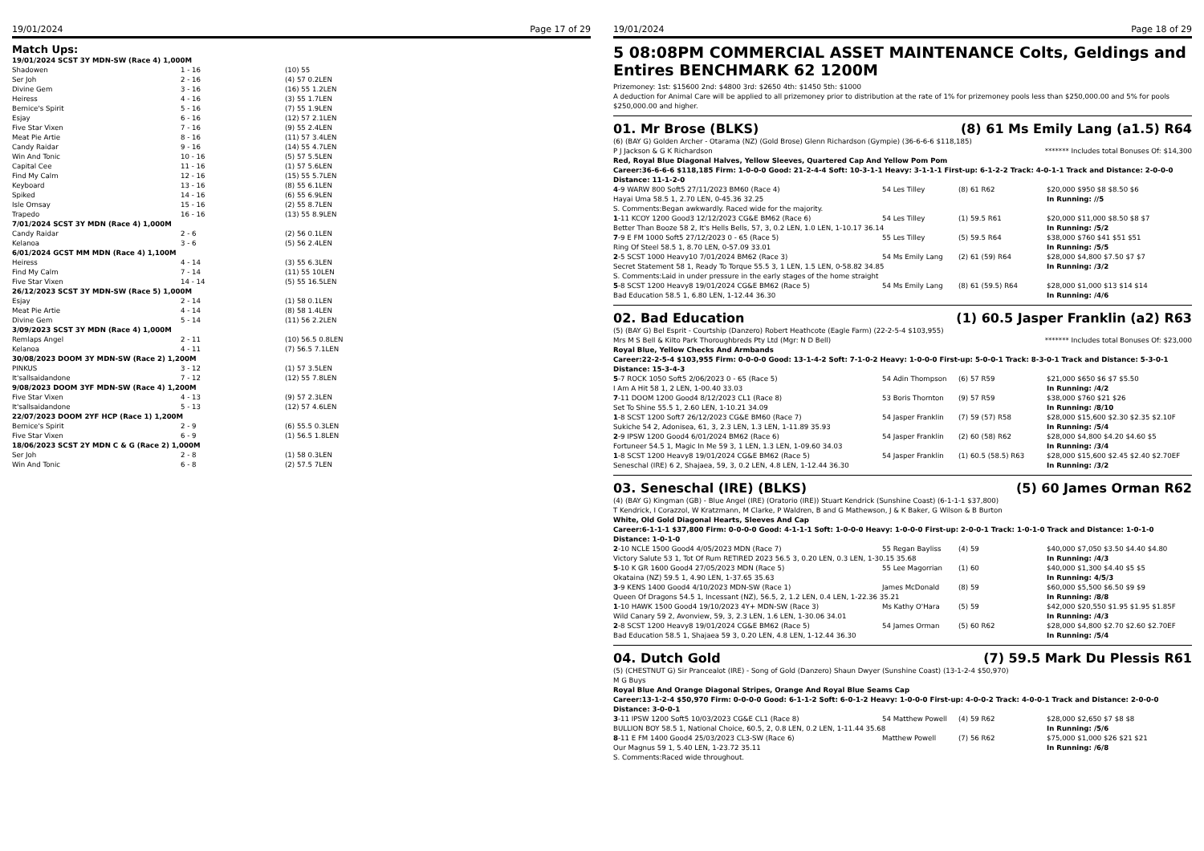19/01/2024 Page 17 of 29
Match Ups:
| 19/01/2024 SCST 3Y MDN-SW (Race 4) 1,000M | | |
| Shadowen | 1 - 16 | (10) 55 |
| Ser Joh | 2 - 16 | (4) 57 0.2LEN |
| Divine Gem | 3 - 16 | (16) 55 1.2LEN |
| Heiress | 4 - 16 | (3) 55 1.7LEN |
| Bernice's Spirit | 5 - 16 | (7) 55 1.9LEN |
| Esjay | 6 - 16 | (12) 57 2.1LEN |
| Five Star Vixen | 7 - 16 | (9) 55 2.4LEN |
| Meat Pie Artie | 8 - 16 | (11) 57 3.4LEN |
| Candy Raidar | 9 - 16 | (14) 55 4.7LEN |
| Win And Tonic | 10 - 16 | (5) 57 5.5LEN |
| Capital Cee | 11 - 16 | (1) 57 5.6LEN |
| Find My Calm | 12 - 16 | (15) 55 5.7LEN |
| Keyboard | 13 - 16 | (8) 55 6.1LEN |
| Spiked | 14 - 16 | (6) 55 6.9LEN |
| Isle Ornsay | 15 - 16 | (2) 55 8.7LEN |
| Trapedo | 16 - 16 | (13) 55 8.9LEN |
| 7/01/2024 SCST 3Y MDN (Race 4) 1,000M | | |
| Candy Raidar | 2 - 6 | (2) 56 0.1LEN |
| Kelanoa | 3 - 6 | (5) 56 2.4LEN |
| 6/01/2024 GCST MM MDN (Race 4) 1,100M | | |
| Heiress | 4 - 14 | (3) 55 6.3LEN |
| Find My Calm | 7 - 14 | (11) 55 10LEN |
| Five Star Vixen | 14 - 14 | (5) 55 16.5LEN |
| 26/12/2023 SCST 3Y MDN-SW (Race 5) 1,000M | | |
| Esjay | 2 - 14 | (1) 58 0.1LEN |
| Meat Pie Artie | 4 - 14 | (8) 58 1.4LEN |
| Divine Gem | 5 - 14 | (11) 56 2.2LEN |
| 3/09/2023 SCST 3Y MDN (Race 4) 1,000M | | |
| Remlaps Angel | 2 - 11 | (10) 56.5 0.8LEN |
| Kelanoa | 4 - 11 | (7) 56.5 7.1LEN |
| 30/08/2023 DOOM 3Y MDN-SW (Race 2) 1,200M | | |
| PINKUS | 3 - 12 | (1) 57 3.5LEN |
| It'sallsaidandone | 7 - 12 | (12) 55 7.8LEN |
| 9/08/2023 DOOM 3YF MDN-SW (Race 4) 1,200M | | |
| Five Star Vixen | 4 - 13 | (9) 57 2.3LEN |
| It'sallsaidandone | 5 - 13 | (12) 57 4.6LEN |
| 22/07/2023 DOOM 2YF HCP (Race 1) 1,200M | | |
| Bernice's Spirit | 2 - 9 | (6) 55.5 0.3LEN |
| Five Star Vixen | 6 - 9 | (1) 56.5 1.8LEN |
| 18/06/2023 SCST 2Y MDN C & G (Race 2) 1,000M | | |
| Ser Joh | 2 - 8 | (1) 58 0.3LEN |
| Win And Tonic | 6 - 8 | (2) 57.5 7LEN |
19/01/2024 Page 18 of 29
5 08:08PM COMMERCIAL ASSET MAINTENANCE Colts, Geldings and Entires BENCHMARK 62 1200M
Prizemoney: 1st: $15600 2nd: $4800 3rd: $2650 4th: $1450 5th: $1000
A deduction for Animal Care will be applied to all prizemoney prior to distribution at the rate of 1% for prizemoney pools less than $250,000.00 and 5% for pools $250,000.00 and higher.
01. Mr Brose (BLKS) (8) 61 Ms Emily Lang (a1.5) R64
(6) (BAY G) Golden Archer - Otarama (NZ) (Gold Brose) Glenn Richardson (Gympie) (36-6-6-6 $118,185)
P J Jackson & G K Richardson ******* Includes total Bonuses Of: $14,300
Red, Royal Blue Diagonal Halves, Yellow Sleeves, Quartered Cap And Yellow Pom Pom
Career:36-6-6-6 $118,185 Firm: 1-0-0-0 Good: 21-2-4-4 Soft: 10-3-1-1 Heavy: 3-1-1-1 First-up: 6-1-2-2 Track: 4-0-1-1 Track and Distance: 2-0-0-0 Distance: 11-1-2-0
| 4 -9 WARW 800 Soft5 27/11/2023 BM60 (Race 4) | 54 Les Tilley | (8) 61 R62 | $20,000 $950 $8 $8.50 $6 |
| Hayai Uma 58.5 1, 2.70 LEN, 0-45.36 32.25 | | | In Running: //5 |
| S. Comments:Began awkwardly. Raced wide for the majority. | | | |
| 1 -11 KCOY 1200 Good3 12/12/2023 CG&E BM62 (Race 6) | 54 Les Tilley | (1) 59.5 R61 | $20,000 $11,000 $8.50 $8 $7 |
| Better Than Booze 58 2, It's Hells Bells, 57, 3, 0.2 LEN, 1.0 LEN, 1-10.17 36.14 | | | In Running: /5/2 |
| 7 -9 E FM 1000 Soft5 27/12/2023 0 - 65 (Race 5) | 55 Les Tilley | (5) 59.5 R64 | $38,000 $760 $41 $51 $51 |
| Ring Of Steel 58.5 1, 8.70 LEN, 0-57.09 33.01 | | | In Running: /5/5 |
| 2 -5 SCST 1000 Heavy10 7/01/2024 BM62 (Race 3) | 54 Ms Emily Lang | (2) 61 (59) R64 | $28,000 $4,800 $7.50 $7 $7 |
| Secret Statement 58 1, Ready To Torque 55.5 3, 1 LEN, 1.5 LEN, 0-58.82 34.85 | | | In Running: /3/2 |
| S. Comments:Laid in under pressure in the early stages of the home straight | | | |
| 5 -8 SCST 1200 Heavy8 19/01/2024 CG&E BM62 (Race 5) | 54 Ms Emily Lang | (8) 61 (59.5) R64 | $28,000 $1,000 $13 $14 $14 |
| Bad Education 58.5 1, 6.80 LEN, 1-12.44 36.30 | | | In Running: /4/6 |
02. Bad Education (1) 60.5 Jasper Franklin (a2) R63
(5) (BAY G) Bel Esprit - Courtship (Danzero) Robert Heathcote (Eagle Farm) (22-2-5-4 $103,955)
Mrs M S Bell & Kilto Park Thoroughbreds Pty Ltd (Mgr: N D Bell) ******* Includes total Bonuses Of: $23,000
Royal Blue, Yellow Checks And Armbands
Career:22-2-5-4 $103,955 Firm: 0-0-0-0 Good: 13-1-4-2 Soft: 7-1-0-2 Heavy: 1-0-0-0 First-up: 5-0-0-1 Track: 8-3-0-1 Track and Distance: 5-3-0-1 Distance: 15-3-4-3
| 5 -7 ROCK 1050 Soft5 2/06/2023 0 - 65 (Race 5) | 54 Adin Thompson | (6) 57 R59 | $21,000 $650 $6 $7 $5.50 |
| I Am A Hit 58 1, 2 LEN, 1-00.40 33.03 | | | In Running: /4/2 |
| 7 -11 DOOM 1200 Good4 8/12/2023 CL1 (Race 8) | 53 Boris Thornton | (9) 57 R59 | $38,000 $760 $21 $26 |
| Set To Shine 55.5 1, 2.60 LEN, 1-10.21 34.09 | | | In Running: /8/10 |
| 1 -8 SCST 1200 Soft7 26/12/2023 CG&E BM60 (Race 7) | 54 Jasper Franklin | (7) 59 (57) R58 | $28,000 $15,600 $2.30 $2.35 $2.10F |
| Sukiche 54 2, Adonisea, 61, 3, 2.3 LEN, 1.3 LEN, 1-11.89 35.93 | | | In Running: /5/4 |
| 2 -9 IPSW 1200 Good4 6/01/2024 BM62 (Race 6) | 54 Jasper Franklin | (2) 60 (58) R62 | $28,000 $4,800 $4.20 $4.60 $5 |
| Fortuneer 54.5 1, Magic In Me 59 3, 1 LEN, 1.3 LEN, 1-09.60 34.03 | | | In Running: /3/4 |
| 1 -8 SCST 1200 Heavy8 19/01/2024 CG&E BM62 (Race 5) | 54 Jasper Franklin | (1) 60.5 (58.5) R63 | $28,000 $15,600 $2.45 $2.40 $2.70EF |
| Seneschal (IRE) 6 2, Shajaea, 59, 3, 0.2 LEN, 4.8 LEN, 1-12.44 36.30 | | | In Running: /3/2 |
03. Seneschal (IRE) (BLKS) (5) 60 James Orman R62
(4) (BAY G) Kingman (GB) - Blue Angel (IRE) (Oratorio (IRE)) Stuart Kendrick (Sunshine Coast) (6-1-1-1 $37,800)
T Kendrick, I Corazzol, W Kratzmann, M Clarke, P Waldren, B and G Mathewson, J & K Baker, G Wilson & B Burton
White, Old Gold Diagonal Hearts, Sleeves And Cap
Career:6-1-1-1 $37,800 Firm: 0-0-0-0 Good: 4-1-1-1 Soft: 1-0-0-0 Heavy: 1-0-0-0 First-up: 2-0-0-1 Track: 1-0-1-0 Track and Distance: 1-0-1-0 Distance: 1-0-1-0
| 2 -10 NCLE 1500 Good4 4/05/2023 MDN (Race 7) | 55 Regan Bayliss | (4) 59 | $40,000 $7,050 $3.50 $4.40 $4.80 |
| Victory Salute 53 1, Tot Of Rum RETIRED 2023 56.5 3, 0.20 LEN, 0.3 LEN, 1-30.15 35.68 | | | In Running: /4/3 |
| 5 -10 K GR 1600 Good4 27/05/2023 MDN (Race 5) | 55 Lee Magorrian | (1) 60 | $40,000 $1,300 $4.40 $5 $5 |
| Okataina (NZ) 59.5 1, 4.90 LEN, 1-37.65 35.63 | | | In Running: 4/5/3 |
| 3 -9 KENS 1400 Good4 4/10/2023 MDN-SW (Race 1) | James McDonald | (8) 59 | $60,000 $5,500 $6.50 $9 $9 |
| Queen Of Dragons 54.5 1, Incessant (NZ), 56.5, 2, 1.2 LEN, 0.4 LEN, 1-22.36 35.21 | | | In Running: /8/8 |
| 1 -10 HAWK 1500 Good4 19/10/2023 4Y+ MDN-SW (Race 3) | Ms Kathy O'Hara | (5) 59 | $42,000 $20,550 $1.95 $1.95 $1.85F |
| Wild Canary 59 2, Avonview, 59, 3, 2.3 LEN, 1.6 LEN, 1-30.06 34.01 | | | In Running: /4/3 |
| 2 -8 SCST 1200 Heavy8 19/01/2024 CG&E BM62 (Race 5) | 54 James Orman | (5) 60 R62 | $28,000 $4,800 $2.70 $2.60 $2.70EF |
| Bad Education 58.5 1, Shajaea 59 3, 0.20 LEN, 4.8 LEN, 1-12.44 36.30 | | | In Running: /5/4 |
04. Dutch Gold (7) 59.5 Mark Du Plessis R61
(5) (CHESTNUT G) Sir Prancealot (IRE) - Song of Gold (Danzero) Shaun Dwyer (Sunshine Coast) (13-1-2-4 $50,970)
M G Buys
Royal Blue And Orange Diagonal Stripes, Orange And Royal Blue Seams Cap
Career:13-1-2-4 $50,970 Firm: 0-0-0-0 Good: 6-1-1-2 Soft: 6-0-1-2 Heavy: 1-0-0-0 First-up: 4-0-0-2 Track: 4-0-0-1 Track and Distance: 2-0-0-0 Distance: 3-0-0-1
| 3 -11 IPSW 1200 Soft5 10/03/2023 CG&E CL1 (Race 8) | 54 Matthew Powell | (4) 59 R62 | $28,000 $2,650 $7 $8 $8 |
| BULLION BOY 58.5 1, National Choice, 60.5, 2, 0.8 LEN, 0.2 LEN, 1-11.44 35.68 | | | In Running: /5/6 |
| 8 -11 E FM 1400 Good4 25/03/2023 CL3-SW (Race 6) | Matthew Powell | (7) 56 R62 | $75,000 $1,000 $26 $21 $21 |
| Our Magnus 59 1, 5.40 LEN, 1-23.72 35.11 | | | In Running: /6/8 |
| S. Comments:Raced wide throughout. | | | |